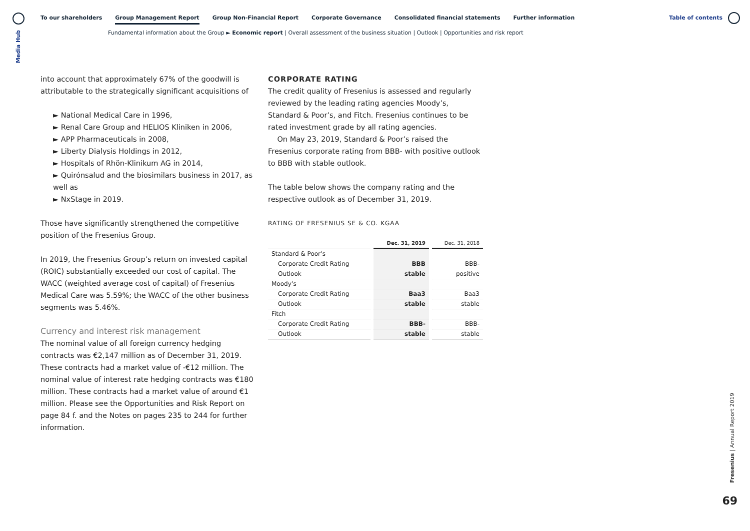Media Hub
To our shareholders Group Management Report Group Non-Financial Report Corporate Governance Consolidated financial statements Further information
Fundamental information about the Group ► Economic report | Overall assessment of the business situation | Outlook | Opportunities and risk report
Table of contents
into account that approximately 67% of the goodwill is attributable to the strategically significant acquisitions of
► National Medical Care in 1996,
► Renal Care Group and HELIOS Kliniken in 2006,
► APP Pharmaceuticals in 2008,
► Liberty Dialysis Holdings in 2012,
► Hospitals of Rhön-Klinikum AG in 2014,
► Quirónsalud and the biosimilars business in 2017, as well as
► NxStage in 2019.
Those have significantly strengthened the competitive position of the Fresenius Group.
In 2019, the Fresenius Group’s return on invested capital (ROIC) substantially exceeded our cost of capital. The WACC (weighted average cost of capital) of Fresenius Medical Care was 5.59%; the WACC of the other business segments was 5.46%.
Currency and interest risk management
The nominal value of all foreign currency hedging contracts was €2,147 million as of December 31, 2019. These contracts had a market value of -€12 million. The nominal value of interest rate hedging contracts was €180 million. These contracts had a market value of around €1 million. Please see the Opportunities and Risk Report on page 84 f. and the Notes on pages 235 to 244 for further information.
CORPORATE RATING
The credit quality of Fresenius is assessed and regularly reviewed by the leading rating agencies Moody’s, Standard & Poor’s, and Fitch. Fresenius continues to be rated investment grade by all rating agencies.
On May 23, 2019, Standard & Poor’s raised the Fresenius corporate rating from BBB- with positive outlook to BBB with stable outlook.
The table below shows the company rating and the respective outlook as of December 31, 2019.
RATING OF FRESENIUS SE & CO. KGAA
| | Dec. 31, 2019 | Dec. 31, 2018 |
| --- | --- | --- |
| Standard & Poor’s | | |
| Corporate Credit Rating | BBB | BBB- |
| Outlook | stable | positive |
| Moody’s | | |
| Corporate Credit Rating | Baa3 | Baa3 |
| Outlook | stable | stable |
| Fitch | | |
| Corporate Credit Rating | BBB- | BBB- |
| Outlook | stable | stable |
Fresenius | Annual Report 2019
69